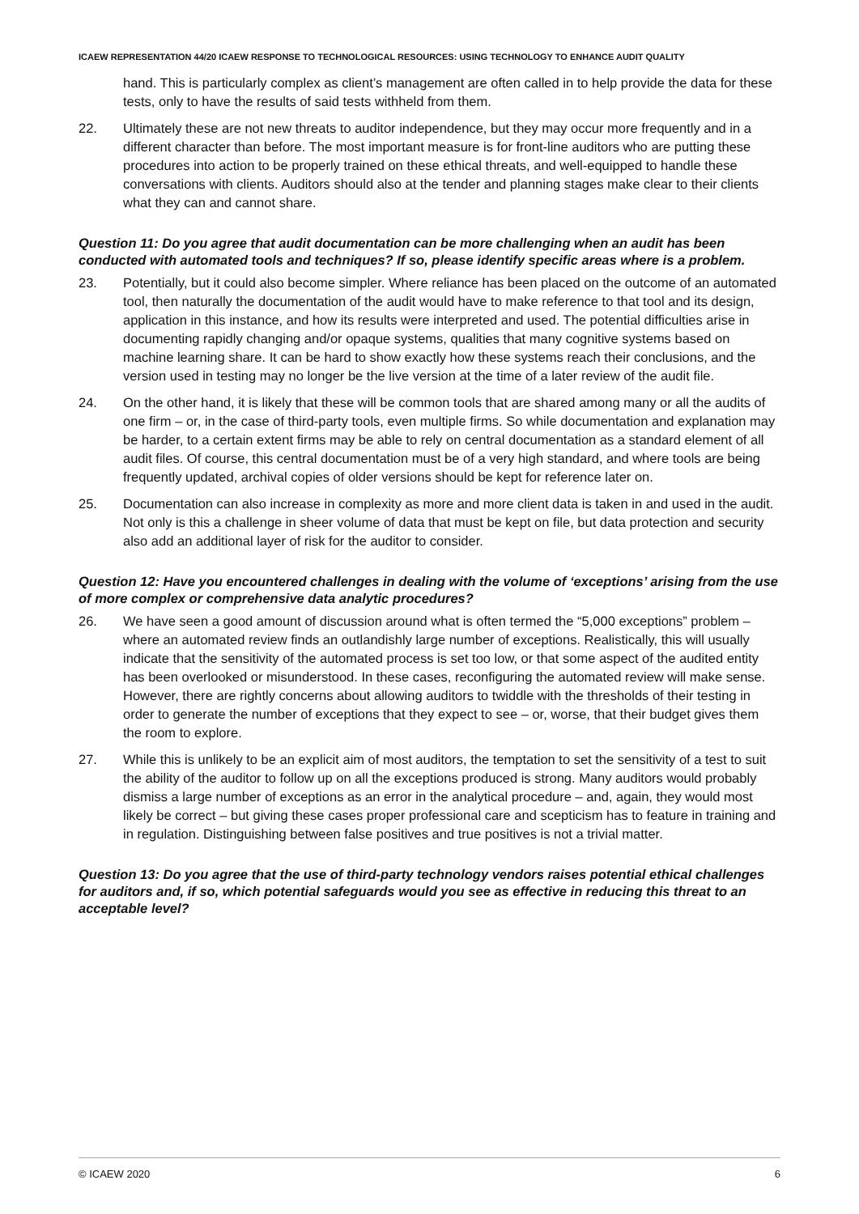ICAEW REPRESENTATION 44/20 ICAEW RESPONSE TO TECHNOLOGICAL RESOURCES: USING TECHNOLOGY TO ENHANCE AUDIT QUALITY
hand. This is particularly complex as client’s management are often called in to help provide the data for these tests, only to have the results of said tests withheld from them.
22. Ultimately these are not new threats to auditor independence, but they may occur more frequently and in a different character than before. The most important measure is for front-line auditors who are putting these procedures into action to be properly trained on these ethical threats, and well-equipped to handle these conversations with clients. Auditors should also at the tender and planning stages make clear to their clients what they can and cannot share.
Question 11: Do you agree that audit documentation can be more challenging when an audit has been conducted with automated tools and techniques? If so, please identify specific areas where is a problem.
23. Potentially, but it could also become simpler. Where reliance has been placed on the outcome of an automated tool, then naturally the documentation of the audit would have to make reference to that tool and its design, application in this instance, and how its results were interpreted and used. The potential difficulties arise in documenting rapidly changing and/or opaque systems, qualities that many cognitive systems based on machine learning share. It can be hard to show exactly how these systems reach their conclusions, and the version used in testing may no longer be the live version at the time of a later review of the audit file.
24. On the other hand, it is likely that these will be common tools that are shared among many or all the audits of one firm – or, in the case of third-party tools, even multiple firms. So while documentation and explanation may be harder, to a certain extent firms may be able to rely on central documentation as a standard element of all audit files. Of course, this central documentation must be of a very high standard, and where tools are being frequently updated, archival copies of older versions should be kept for reference later on.
25. Documentation can also increase in complexity as more and more client data is taken in and used in the audit. Not only is this a challenge in sheer volume of data that must be kept on file, but data protection and security also add an additional layer of risk for the auditor to consider.
Question 12: Have you encountered challenges in dealing with the volume of ‘exceptions’ arising from the use of more complex or comprehensive data analytic procedures?
26. We have seen a good amount of discussion around what is often termed the “5,000 exceptions” problem – where an automated review finds an outlandishly large number of exceptions. Realistically, this will usually indicate that the sensitivity of the automated process is set too low, or that some aspect of the audited entity has been overlooked or misunderstood. In these cases, reconfiguring the automated review will make sense. However, there are rightly concerns about allowing auditors to twiddle with the thresholds of their testing in order to generate the number of exceptions that they expect to see – or, worse, that their budget gives them the room to explore.
27. While this is unlikely to be an explicit aim of most auditors, the temptation to set the sensitivity of a test to suit the ability of the auditor to follow up on all the exceptions produced is strong. Many auditors would probably dismiss a large number of exceptions as an error in the analytical procedure – and, again, they would most likely be correct – but giving these cases proper professional care and scepticism has to feature in training and in regulation. Distinguishing between false positives and true positives is not a trivial matter.
Question 13: Do you agree that the use of third-party technology vendors raises potential ethical challenges for auditors and, if so, which potential safeguards would you see as effective in reducing this threat to an acceptable level?
© ICAEW 2020 6